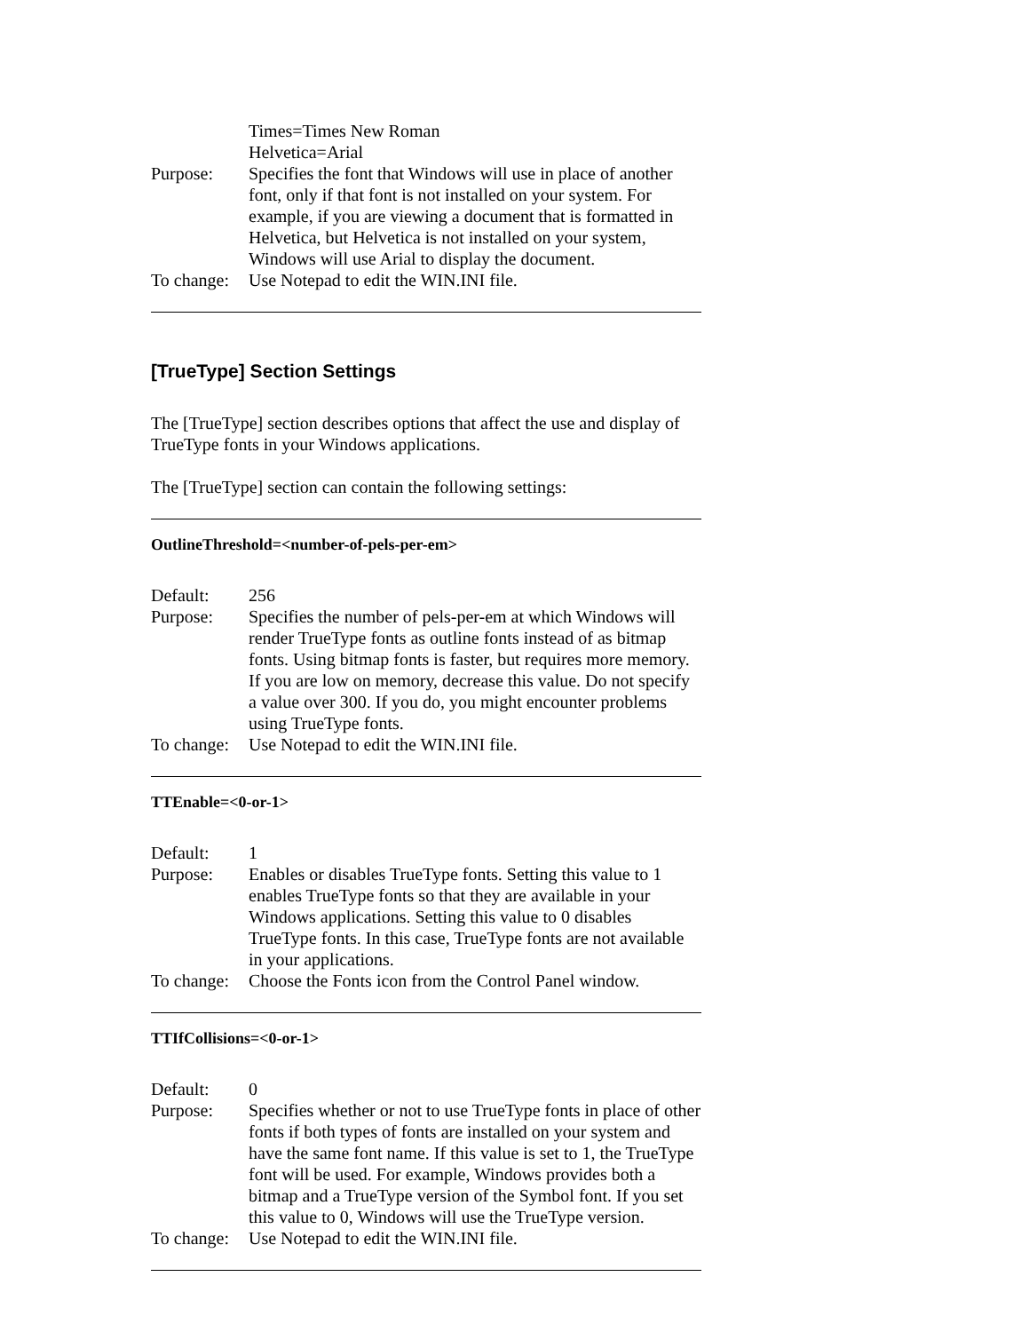Times=Times New Roman
Helvetica=Arial
Purpose: Specifies the font that Windows will use in place of another font, only if that font is not installed on your system. For example, if you are viewing a document that is formatted in Helvetica, but Helvetica is not installed on your system, Windows will use Arial to display the document.
To change:
Use Notepad to edit the WIN.INI file.
[TrueType] Section Settings
The [TrueType] section describes options that affect the use and display of TrueType fonts in your Windows applications.
The [TrueType] section can contain the following settings:
OutlineThreshold=<number-of-pels-per-em>
Default: 256
Purpose: Specifies the number of pels-per-em at which Windows will render TrueType fonts as outline fonts instead of as bitmap fonts. Using bitmap fonts is faster, but requires more memory. If you are low on memory, decrease this value. Do not specify a value over 300. If you do, you might encounter problems using TrueType fonts.
To change:
Use Notepad to edit the WIN.INI file.
TTEnable=<0-or-1>
Default: 1
Purpose: Enables or disables TrueType fonts. Setting this value to 1 enables TrueType fonts so that they are available in your Windows applications. Setting this value to 0 disables TrueType fonts. In this case, TrueType fonts are not available in your applications.
To change:
Choose the Fonts icon from the Control Panel window.
TTIfCollisions=<0-or-1>
Default: 0
Purpose: Specifies whether or not to use TrueType fonts in place of other fonts if both types of fonts are installed on your system and have the same font name. If this value is set to 1, the TrueType font will be used. For example, Windows provides both a bitmap and a TrueType version of the Symbol font. If you set this value to 0, Windows will use the TrueType version.
To change:
Use Notepad to edit the WIN.INI file.